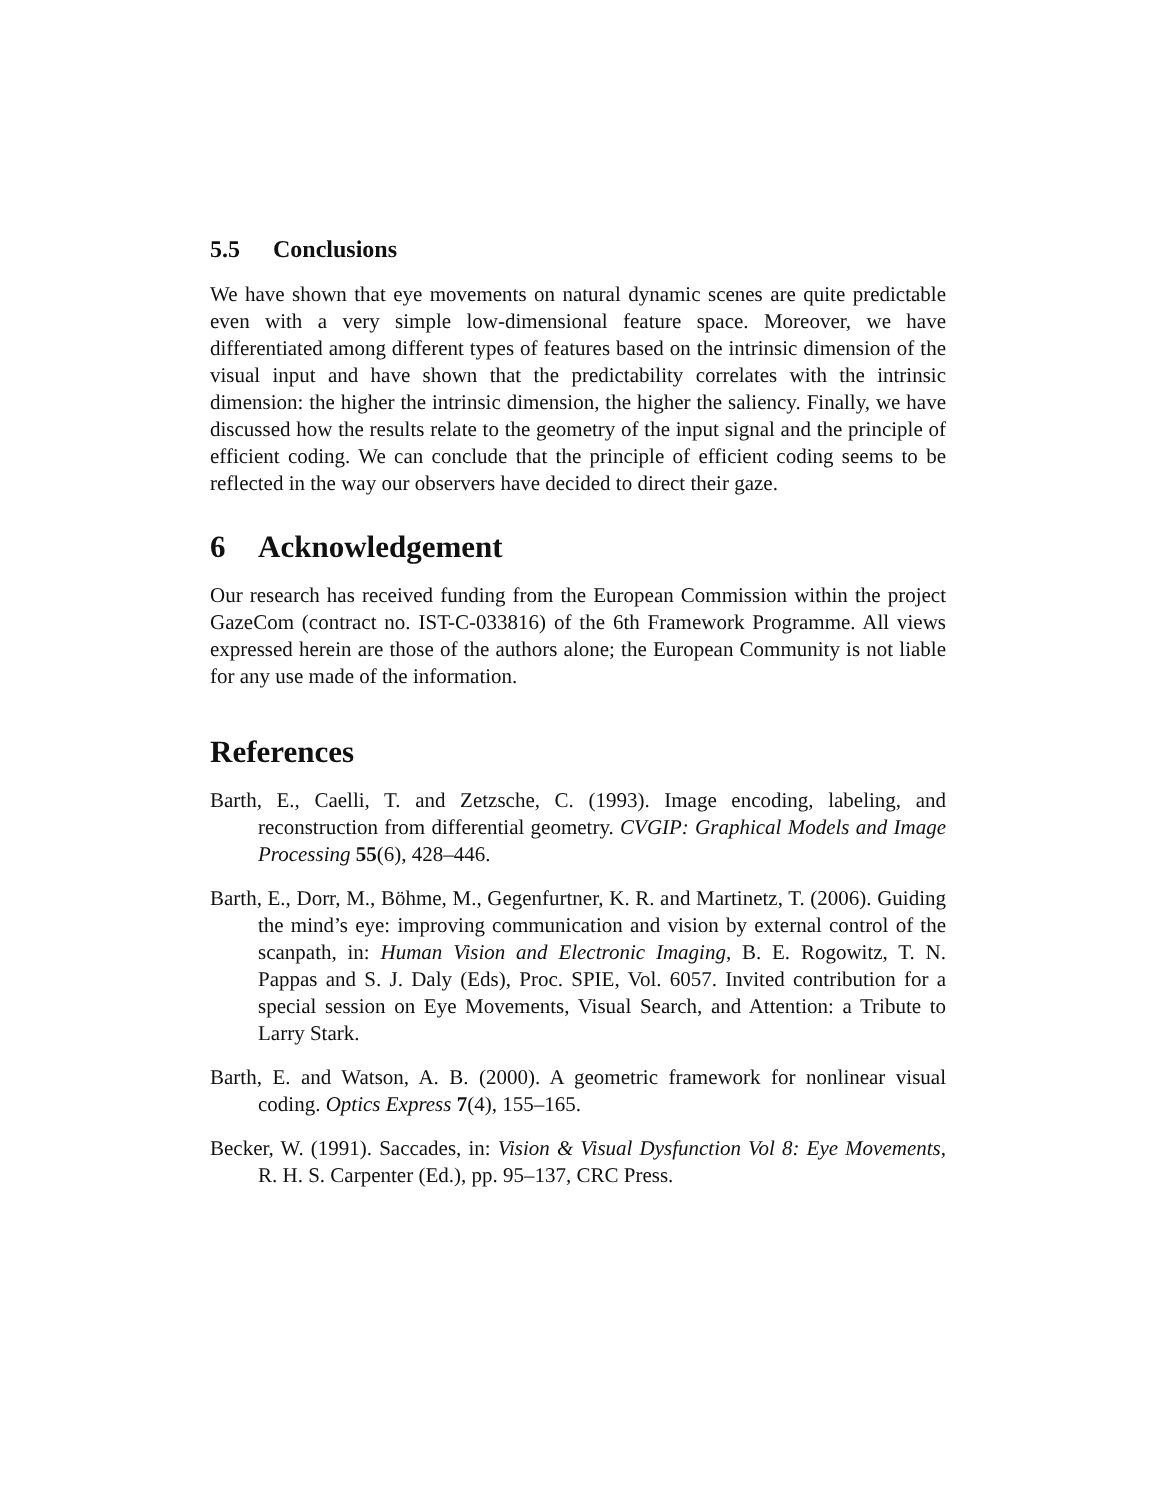5.5 Conclusions
We have shown that eye movements on natural dynamic scenes are quite predictable even with a very simple low-dimensional feature space. Moreover, we have differentiated among different types of features based on the intrinsic dimension of the visual input and have shown that the predictability correlates with the intrinsic dimension: the higher the intrinsic dimension, the higher the saliency. Finally, we have discussed how the results relate to the geometry of the input signal and the principle of efficient coding. We can conclude that the principle of efficient coding seems to be reflected in the way our observers have decided to direct their gaze.
6 Acknowledgement
Our research has received funding from the European Commission within the project GazeCom (contract no. IST-C-033816) of the 6th Framework Programme. All views expressed herein are those of the authors alone; the European Community is not liable for any use made of the information.
References
Barth, E., Caelli, T. and Zetzsche, C. (1993). Image encoding, labeling, and reconstruction from differential geometry. CVGIP: Graphical Models and Image Processing 55(6), 428–446.
Barth, E., Dorr, M., Böhme, M., Gegenfurtner, K. R. and Martinetz, T. (2006). Guiding the mind’s eye: improving communication and vision by external control of the scanpath, in: Human Vision and Electronic Imaging, B. E. Rogowitz, T. N. Pappas and S. J. Daly (Eds), Proc. SPIE, Vol. 6057. Invited contribution for a special session on Eye Movements, Visual Search, and Attention: a Tribute to Larry Stark.
Barth, E. and Watson, A. B. (2000). A geometric framework for nonlinear visual coding. Optics Express 7(4), 155–165.
Becker, W. (1991). Saccades, in: Vision & Visual Dysfunction Vol 8: Eye Movements, R. H. S. Carpenter (Ed.), pp. 95–137, CRC Press.